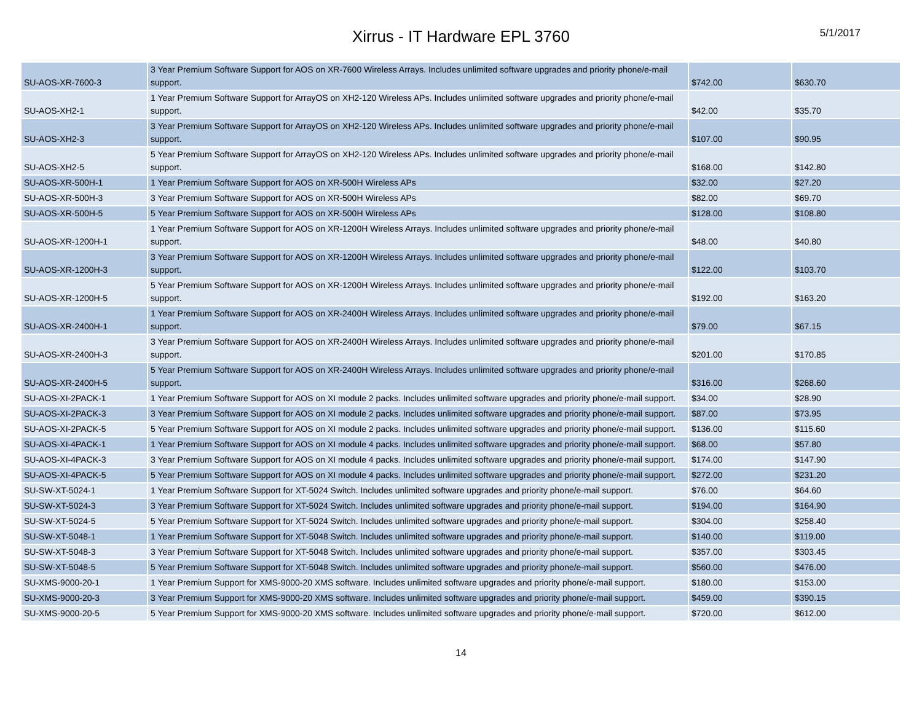Xirrus - IT Hardware EPL 3760
5/1/2017
| SU-AOS-XR-7600-3 | 3 Year Premium Software Support for AOS on XR-7600 Wireless Arrays. Includes unlimited software upgrades and priority phone/e-mail support. | $742.00 | $630.70 |
| SU-AOS-XH2-1 | 1 Year Premium Software Support for ArrayOS on XH2-120 Wireless APs. Includes unlimited software upgrades and priority phone/e-mail support. | $42.00 | $35.70 |
| SU-AOS-XH2-3 | 3 Year Premium Software Support for ArrayOS on XH2-120 Wireless APs. Includes unlimited software upgrades and priority phone/e-mail support. | $107.00 | $90.95 |
| SU-AOS-XH2-5 | 5 Year Premium Software Support for ArrayOS on XH2-120 Wireless APs. Includes unlimited software upgrades and priority phone/e-mail support. | $168.00 | $142.80 |
| SU-AOS-XR-500H-1 | 1 Year Premium Software Support for AOS on XR-500H Wireless APs | $32.00 | $27.20 |
| SU-AOS-XR-500H-3 | 3 Year Premium Software Support for AOS on XR-500H Wireless APs | $82.00 | $69.70 |
| SU-AOS-XR-500H-5 | 5 Year Premium Software Support for AOS on XR-500H Wireless APs | $128.00 | $108.80 |
| SU-AOS-XR-1200H-1 | 1 Year Premium Software Support for AOS on XR-1200H Wireless Arrays. Includes unlimited software upgrades and priority phone/e-mail support. | $48.00 | $40.80 |
| SU-AOS-XR-1200H-3 | 3 Year Premium Software Support for AOS on XR-1200H Wireless Arrays. Includes unlimited software upgrades and priority phone/e-mail support. | $122.00 | $103.70 |
| SU-AOS-XR-1200H-5 | 5 Year Premium Software Support for AOS on XR-1200H Wireless Arrays. Includes unlimited software upgrades and priority phone/e-mail support. | $192.00 | $163.20 |
| SU-AOS-XR-2400H-1 | 1 Year Premium Software Support for AOS on XR-2400H Wireless Arrays. Includes unlimited software upgrades and priority phone/e-mail support. | $79.00 | $67.15 |
| SU-AOS-XR-2400H-3 | 3 Year Premium Software Support for AOS on XR-2400H Wireless Arrays. Includes unlimited software upgrades and priority phone/e-mail support. | $201.00 | $170.85 |
| SU-AOS-XR-2400H-5 | 5 Year Premium Software Support for AOS on XR-2400H Wireless Arrays. Includes unlimited software upgrades and priority phone/e-mail support. | $316.00 | $268.60 |
| SU-AOS-XI-2PACK-1 | 1 Year Premium Software Support for AOS on XI module 2 packs. Includes unlimited software upgrades and priority phone/e-mail support. | $34.00 | $28.90 |
| SU-AOS-XI-2PACK-3 | 3 Year Premium Software Support for AOS on XI module 2 packs. Includes unlimited software upgrades and priority phone/e-mail support. | $87.00 | $73.95 |
| SU-AOS-XI-2PACK-5 | 5 Year Premium Software Support for AOS on XI module 2 packs. Includes unlimited software upgrades and priority phone/e-mail support. | $136.00 | $115.60 |
| SU-AOS-XI-4PACK-1 | 1 Year Premium Software Support for AOS on XI module 4 packs. Includes unlimited software upgrades and priority phone/e-mail support. | $68.00 | $57.80 |
| SU-AOS-XI-4PACK-3 | 3 Year Premium Software Support for AOS on XI module 4 packs. Includes unlimited software upgrades and priority phone/e-mail support. | $174.00 | $147.90 |
| SU-AOS-XI-4PACK-5 | 5 Year Premium Software Support for AOS on XI module 4 packs. Includes unlimited software upgrades and priority phone/e-mail support. | $272.00 | $231.20 |
| SU-SW-XT-5024-1 | 1 Year Premium Software Support for XT-5024 Switch. Includes unlimited software upgrades and priority phone/e-mail support. | $76.00 | $64.60 |
| SU-SW-XT-5024-3 | 3 Year Premium Software Support for XT-5024 Switch. Includes unlimited software upgrades and priority phone/e-mail support. | $194.00 | $164.90 |
| SU-SW-XT-5024-5 | 5 Year Premium Software Support for XT-5024 Switch. Includes unlimited software upgrades and priority phone/e-mail support. | $304.00 | $258.40 |
| SU-SW-XT-5048-1 | 1 Year Premium Software Support for XT-5048 Switch. Includes unlimited software upgrades and priority phone/e-mail support. | $140.00 | $119.00 |
| SU-SW-XT-5048-3 | 3 Year Premium Software Support for XT-5048 Switch. Includes unlimited software upgrades and priority phone/e-mail support. | $357.00 | $303.45 |
| SU-SW-XT-5048-5 | 5 Year Premium Software Support for XT-5048 Switch. Includes unlimited software upgrades and priority phone/e-mail support. | $560.00 | $476.00 |
| SU-XMS-9000-20-1 | 1 Year Premium Support for XMS-9000-20 XMS software. Includes unlimited software upgrades and priority phone/e-mail support. | $180.00 | $153.00 |
| SU-XMS-9000-20-3 | 3 Year Premium Support for XMS-9000-20 XMS software. Includes unlimited software upgrades and priority phone/e-mail support. | $459.00 | $390.15 |
| SU-XMS-9000-20-5 | 5 Year Premium Support for XMS-9000-20 XMS software. Includes unlimited software upgrades and priority phone/e-mail support. | $720.00 | $612.00 |
14